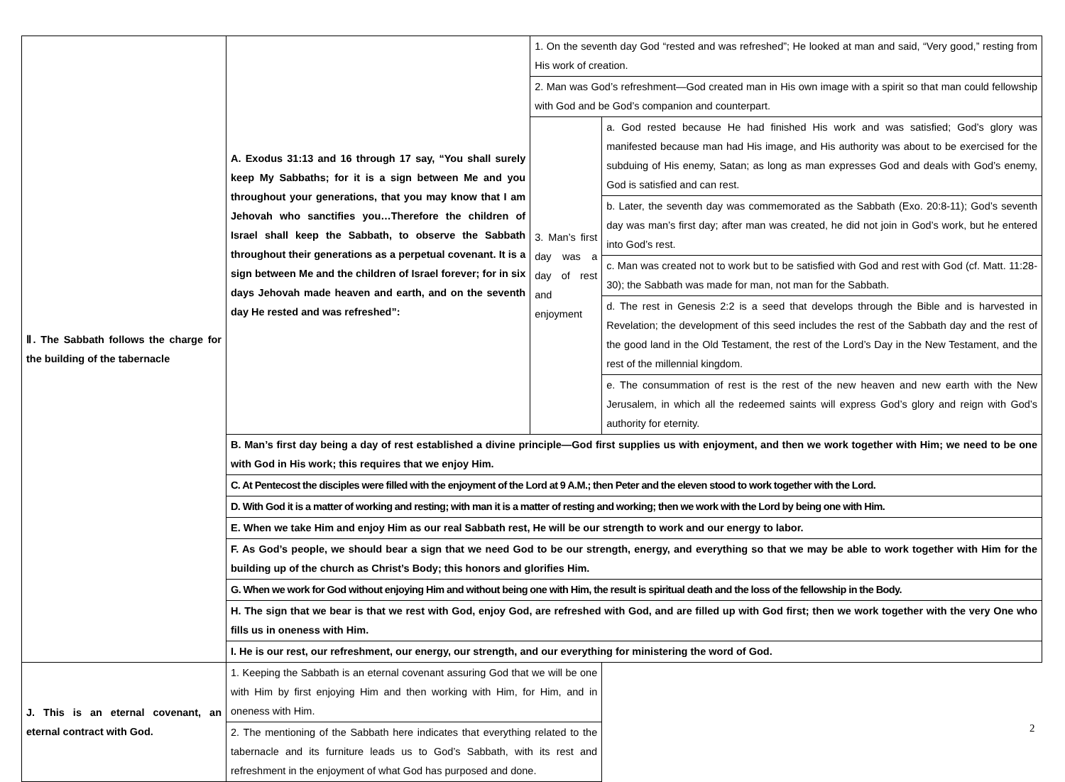| Ⅱ. The Sabbath follows the charge for the building of the tabernacle | A. Exodus 31:13 and 16 through 17 say, “You shall surely keep My Sabbaths; for it is a sign between Me and you throughout your generations, that you may know that I am Jehovah who sanctifies you…Therefore the children of Israel shall keep the Sabbath, to observe the Sabbath throughout their generations as a perpetual covenant. It is a sign between Me and the children of Israel forever; for in six days Jehovah made heaven and earth, and on the seventh day He rested and was refreshed”: | 1. On the seventh day God “rested and was refreshed”; He looked at man and said, “Very good,” resting from His work of creation. | |
| | | 2. Man was God’s refreshment—God created man in His own image with a spirit so that man could fellowship with God and be God’s companion and counterpart. | |
| | | 3. Man’s first day was a day of rest and enjoyment | a. God rested because He had finished His work and was satisfied; God’s glory was manifested because man had His image, and His authority was about to be exercised for the subduing of His enemy, Satan; as long as man expresses God and deals with God’s enemy, God is satisfied and can rest. |
| | | | b. Later, the seventh day was commemorated as the Sabbath (Exo. 20:8-11); God’s seventh day was man’s first day; after man was created, he did not join in God’s work, but he entered into God’s rest. |
| | | | c. Man was created not to work but to be satisfied with God and rest with God (cf. Matt. 11:28-30); the Sabbath was made for man, not man for the Sabbath. |
| | | | d. The rest in Genesis 2:2 is a seed that develops through the Bible and is harvested in Revelation; the development of this seed includes the rest of the Sabbath day and the rest of the good land in the Old Testament, the rest of the Lord’s Day in the New Testament, and the rest of the millennial kingdom. |
| | | | e. The consummation of rest is the rest of the new heaven and new earth with the New Jerusalem, in which all the redeemed saints will express God’s glory and reign with God’s authority for eternity. |
| | B. Man’s first day being a day of rest established a divine principle—God first supplies us with enjoyment, and then we work together with Him; we need to be one with God in His work; this requires that we enjoy Him. | | |
| | C. At Pentecost the disciples were filled with the enjoyment of the Lord at 9 A.M.; then Peter and the eleven stood to work together with the Lord. | | |
| | D. With God it is a matter of working and resting; with man it is a matter of resting and working; then we work with the Lord by being one with Him. | | |
| | E. When we take Him and enjoy Him as our real Sabbath rest, He will be our strength to work and our energy to labor. | | |
| | F. As God’s people, we should bear a sign that we need God to be our strength, energy, and everything so that we may be able to work together with Him for the building up of the church as Christ’s Body; this honors and glorifies Him. | | |
| | G. When we work for God without enjoying Him and without being one with Him, the result is spiritual death and the loss of the fellowship in the Body. | | |
| | H. The sign that we bear is that we rest with God, enjoy God, are refreshed with God, and are filled up with God first; then we work together with the very One who fills us in oneness with Him. | | |
| | I. He is our rest, our refreshment, our energy, our strength, and our everything for ministering the word of God. | | |
| J. This is an eternal covenant, an eternal contract with God. | 1. Keeping the Sabbath is an eternal covenant assuring God that we will be one with Him by first enjoying Him and then working with Him, for Him, and in oneness with Him. | | |
| | 2. The mentioning of the Sabbath here indicates that everything related to the tabernacle and its furniture leads us to God’s Sabbath, with its rest and refreshment in the enjoyment of what God has purposed and done. | | |
2